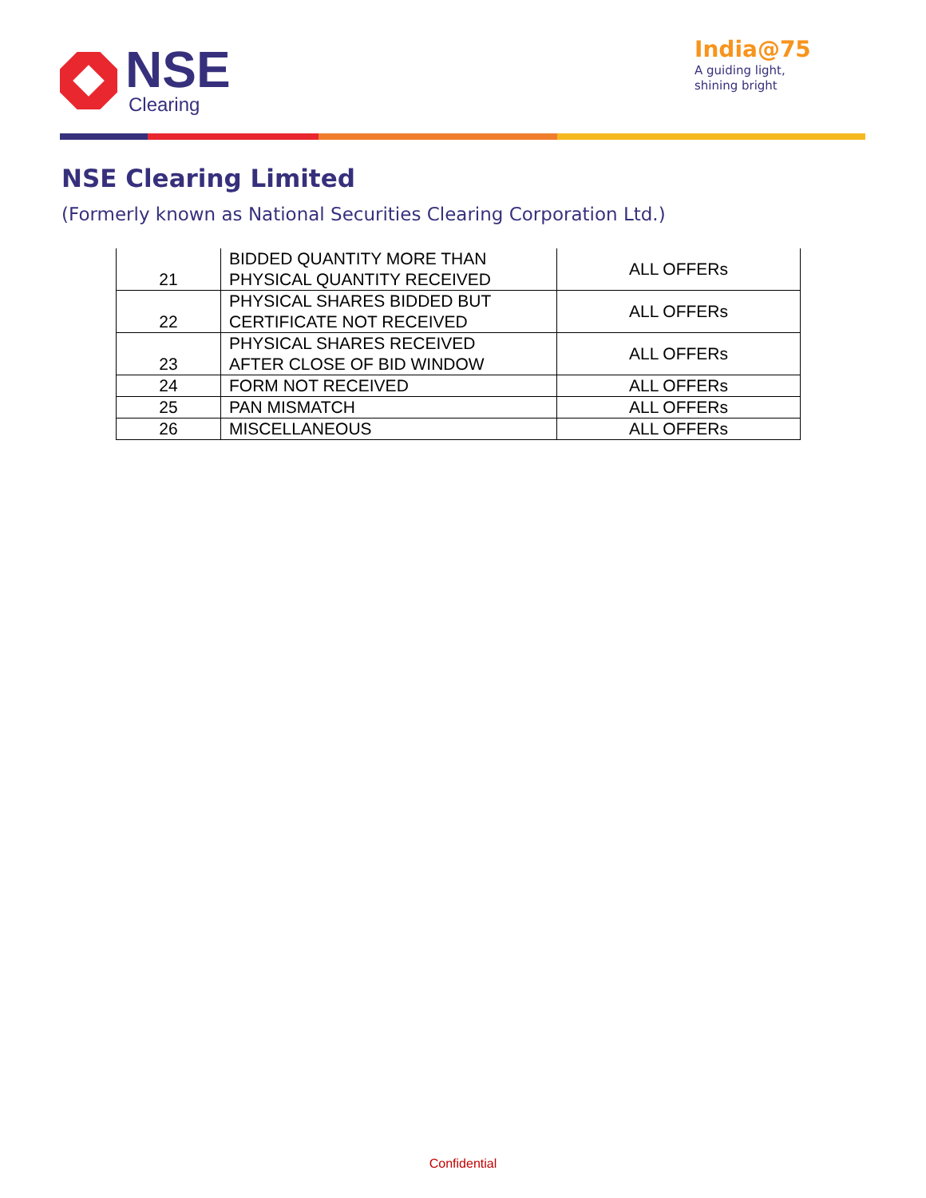NSE
Clearing
India@75
A guiding light,
shining bright
NSE Clearing Limited
(Formerly known as National Securities Clearing Corporation Ltd.)
| 21 | BIDDED QUANTITY MORE THAN PHYSICAL QUANTITY RECEIVED | ALL OFFERs |
| 22 | PHYSICAL SHARES BIDDED BUT CERTIFICATE NOT RECEIVED | ALL OFFERs |
| 23 | PHYSICAL SHARES RECEIVED AFTER CLOSE OF BID WINDOW | ALL OFFERs |
| 24 | FORM NOT RECEIVED | ALL OFFERs |
| 25 | PAN MISMATCH | ALL OFFERs |
| 26 | MISCELLANEOUS | ALL OFFERs |
Confidential